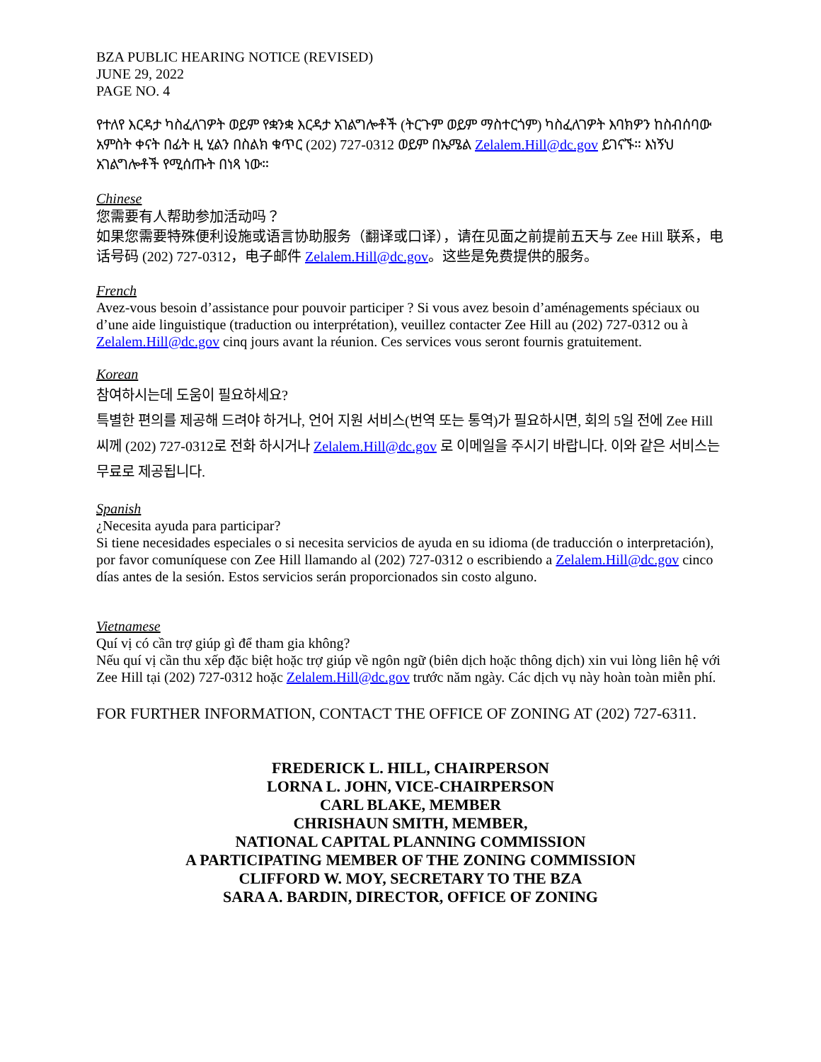BZA PUBLIC HEARING NOTICE (REVISED)
JUNE 29, 2022
PAGE NO. 4
የተለየ እርዳታ ካስፈለገዎት ወይም የቋንቋ እርዳታ አገልግሎቶች (ትርጉም ወይም ማስተርጎም) ካስፈለገዎት እባክዎን ከስብሰባው አምስት ቀናት በፊት ዚ ሂልን በስልክ ቁጥር (202) 727-0312 ወይም በኤሜል Zelalem.Hill@dc.gov ይገናኙ። እነኝህ አገልግሎቶች የሚሰጡት በነጻ ነው።
Chinese
您需要有人帮助参加活动吗？
如果您需要特殊便利设施或语言协助服务（翻译或口译），请在见面之前提前五天与 Zee Hill 联系，电话号码 (202) 727-0312，电子邮件 Zelalem.Hill@dc.gov。这些是免费提供的服务。
French
Avez-vous besoin d’assistance pour pouvoir participer ? Si vous avez besoin d’aménagements spéciaux ou d’une aide linguistique (traduction ou interprétation), veuillez contacter Zee Hill au (202) 727-0312 ou à Zelalem.Hill@dc.gov cinq jours avant la réunion. Ces services vous seront fournis gratuitement.
Korean
참여하시는데 도움이 필요하세요?
특별한 편의를 제공해 드려야 하거나, 언어 지원 서비스(번역 또는 통역)가 필요하시면, 회의 5일 전에 Zee Hill 씨께 (202) 727-0312로 전화 하시거나 Zelalem.Hill@dc.gov 로 이메일을 주시기 바랍니다. 이와 같은 서비스는 무료로 제공됩니다.
Spanish
¿Necesita ayuda para participar?
Si tiene necesidades especiales o si necesita servicios de ayuda en su idioma (de traducción o interpretación), por favor comuníquese con Zee Hill llamando al (202) 727-0312 o escribiendo a Zelalem.Hill@dc.gov cinco días antes de la sesión. Estos servicios serán proporcionados sin costo alguno.
Vietnamese
Quí vị có cần trợ giúp gì để tham gia không?
Nếu quí vị cần thu xếp đặc biệt hoặc trợ giúp về ngôn ngữ (biên dịch hoặc thông dịch) xin vui lòng liên hệ với Zee Hill tại (202) 727-0312 hoặc Zelalem.Hill@dc.gov trước năm ngày. Các dịch vụ này hoàn toàn miễn phí.
FOR FURTHER INFORMATION, CONTACT THE OFFICE OF ZONING AT (202) 727-6311.
FREDERICK L. HILL, CHAIRPERSON
LORNA L. JOHN, VICE-CHAIRPERSON
CARL BLAKE, MEMBER
CHRISHAUN SMITH, MEMBER,
NATIONAL CAPITAL PLANNING COMMISSION
A PARTICIPATING MEMBER OF THE ZONING COMMISSION
CLIFFORD W. MOY, SECRETARY TO THE BZA
SARA A. BARDIN, DIRECTOR, OFFICE OF ZONING